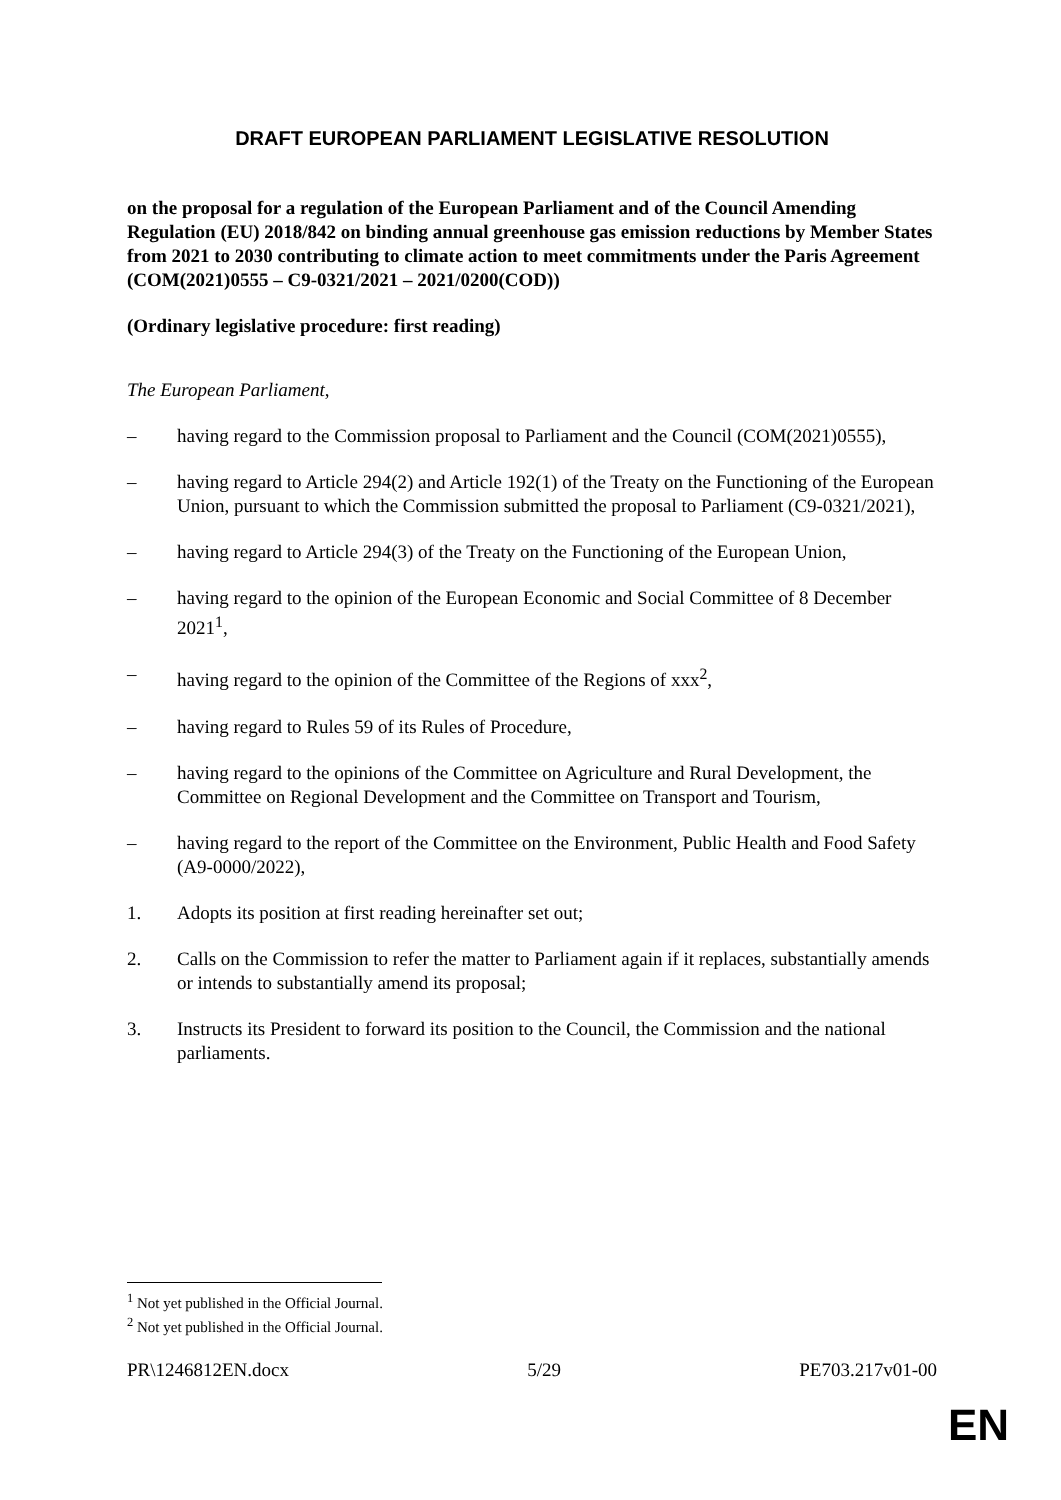DRAFT EUROPEAN PARLIAMENT LEGISLATIVE RESOLUTION
on the proposal for a regulation of the European Parliament and of the Council Amending Regulation (EU) 2018/842 on binding annual greenhouse gas emission reductions by Member States from 2021 to 2030 contributing to climate action to meet commitments under the Paris Agreement
(COM(2021)0555 – C9-0321/2021 – 2021/0200(COD))
(Ordinary legislative procedure: first reading)
The European Parliament,
– having regard to the Commission proposal to Parliament and the Council (COM(2021)0555),
– having regard to Article 294(2) and Article 192(1) of the Treaty on the Functioning of the European Union, pursuant to which the Commission submitted the proposal to Parliament (C9-0321/2021),
– having regard to Article 294(3) of the Treaty on the Functioning of the European Union,
– having regard to the opinion of the European Economic and Social Committee of 8 December 2021<sup>1</sup>,
– having regard to the opinion of the Committee of the Regions of xxx<sup>2</sup>,
– having regard to Rules 59 of its Rules of Procedure,
– having regard to the opinions of the Committee on Agriculture and Rural Development, the Committee on Regional Development and the Committee on Transport and Tourism,
– having regard to the report of the Committee on the Environment, Public Health and Food Safety (A9-0000/2022),
1. Adopts its position at first reading hereinafter set out;
2. Calls on the Commission to refer the matter to Parliament again if it replaces, substantially amends or intends to substantially amend its proposal;
3. Instructs its President to forward its position to the Council, the Commission and the national parliaments.
<sup>1</sup> Not yet published in the Official Journal.
<sup>2</sup> Not yet published in the Official Journal.
PR\1246812EN.docx 5/29 PE703.217v01-00
EN